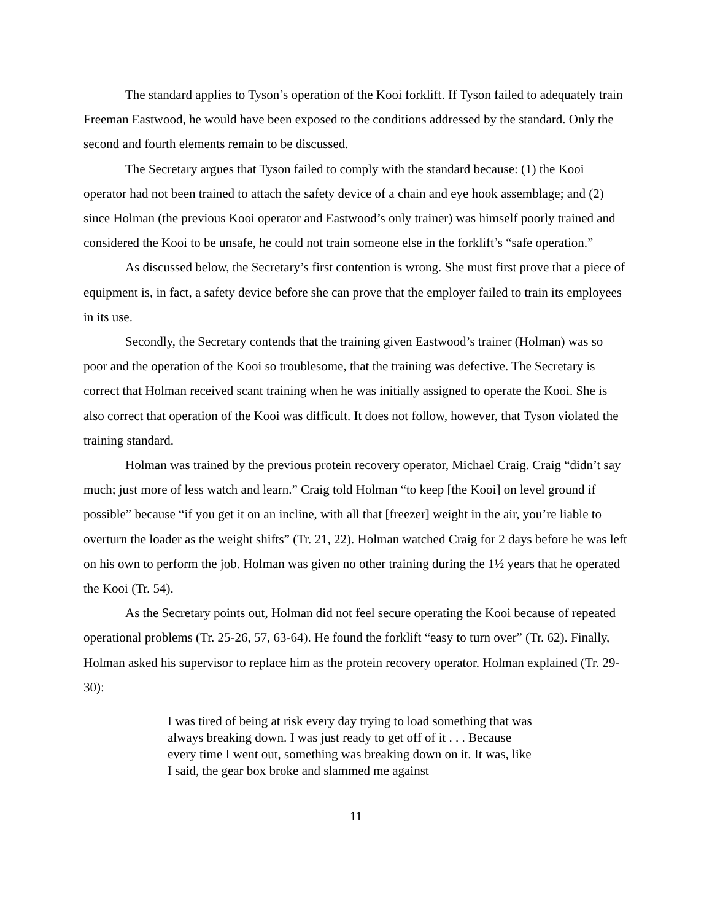The standard applies to Tyson’s operation of the Kooi forklift. If Tyson failed to adequately train Freeman Eastwood, he would have been exposed to the conditions addressed by the standard. Only the second and fourth elements remain to be discussed.
The Secretary argues that Tyson failed to comply with the standard because: (1) the Kooi operator had not been trained to attach the safety device of a chain and eye hook assemblage; and (2) since Holman (the previous Kooi operator and Eastwood’s only trainer) was himself poorly trained and considered the Kooi to be unsafe, he could not train someone else in the forklift’s “safe operation.”
As discussed below, the Secretary’s first contention is wrong. She must first prove that a piece of equipment is, in fact, a safety device before she can prove that the employer failed to train its employees in its use.
Secondly, the Secretary contends that the training given Eastwood’s trainer (Holman) was so poor and the operation of the Kooi so troublesome, that the training was defective. The Secretary is correct that Holman received scant training when he was initially assigned to operate the Kooi. She is also correct that operation of the Kooi was difficult. It does not follow, however, that Tyson violated the training standard.
Holman was trained by the previous protein recovery operator, Michael Craig. Craig “didn’t say much; just more of less watch and learn.” Craig told Holman “to keep [the Kooi] on level ground if possible” because “if you get it on an incline, with all that [freezer] weight in the air, you’re liable to overturn the loader as the weight shifts” (Tr. 21, 22). Holman watched Craig for 2 days before he was left on his own to perform the job. Holman was given no other training during the 1½ years that he operated the Kooi (Tr. 54).
As the Secretary points out, Holman did not feel secure operating the Kooi because of repeated operational problems (Tr. 25-26, 57, 63-64). He found the forklift “easy to turn over” (Tr. 62). Finally, Holman asked his supervisor to replace him as the protein recovery operator. Holman explained (Tr. 29-30):
I was tired of being at risk every day trying to load something that was always breaking down. I was just ready to get off of it . . . Because every time I went out, something was breaking down on it. It was, like I said, the gear box broke and slammed me against
11